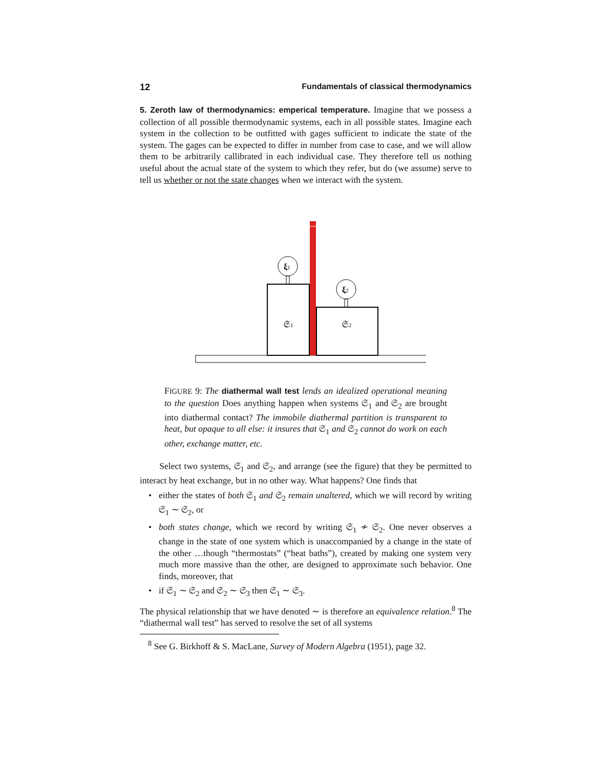12 Fundamentals of classical thermodynamics
5. Zeroth law of thermodynamics: emperical temperature. Imagine that we possess a collection of all possible thermodynamic systems, each in all possible states. Imagine each system in the collection to be outfitted with gages sufficient to indicate the state of the system. The gages can be expected to differ in number from case to case, and we will allow them to be arbitrarily callibrated in each individual case. They therefore tell us nothing useful about the actual state of the system to which they refer, but do (we assume) serve to tell us whether or not the state changes when we interact with the system.
ξ1
ξ2
𝔖1
𝔖2
FIGURE 9: The diathermal wall test lends an idealized operational meaning to the question Does anything happen when systems 𝔖<sub>1</sub> and 𝔖<sub>2</sub> are brought into diathermal contact? The immobile diathermal partition is transparent to heat, but opaque to all else: it insures that 𝔖<sub>1</sub> and 𝔖<sub>2</sub> cannot do work on each other, exchange matter, etc.
Select two systems, 𝔖<sub>1</sub> and 𝔖<sub>2</sub>, and arrange (see the figure) that they be permitted to interact by heat exchange, but in no other way. What happens? One finds that
• either the states of both 𝔖<sub>1</sub> and 𝔖<sub>2</sub> remain unaltered, which we will record by writing 𝔖<sub>1</sub> ∼ 𝔖<sub>2</sub>, or
• both states change, which we record by writing 𝔖<sub>1</sub> ≁ 𝔖<sub>2</sub>. One never observes a change in the state of one system which is unaccompanied by a change in the state of the other …though “thermostats” (“heat baths”), created by making one system very much more massive than the other, are designed to approximate such behavior. One finds, moreover, that
• if 𝔖<sub>1</sub> ∼ 𝔖<sub>2</sub> and 𝔖<sub>2</sub> ∼ 𝔖<sub>3</sub> then 𝔖<sub>1</sub> ∼ 𝔖<sub>3</sub>.
The physical relationship that we have denoted ∼ is therefore an equivalence relation.<sup>8</sup> The “diathermal wall test” has served to resolve the set of all systems
<sup>8</sup> See G. Birkhoff & S. MacLane, Survey of Modern Algebra (1951), page 32.